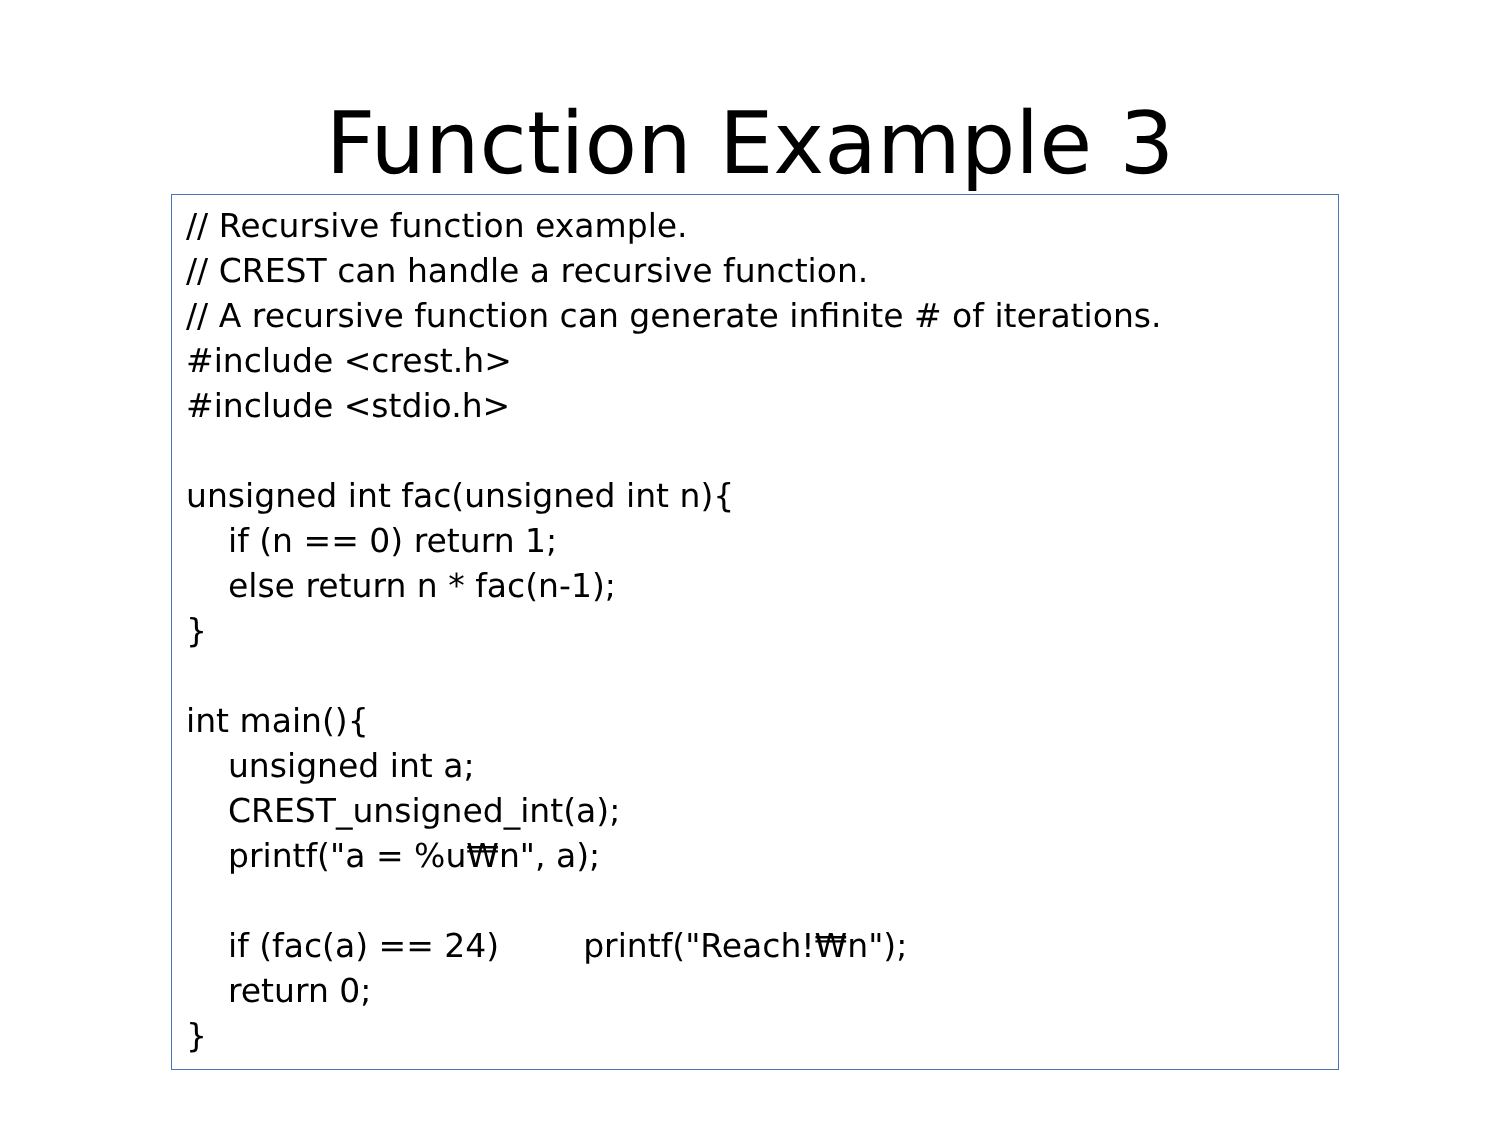Function Example 3
// Recursive function example.
// CREST can handle a recursive function.
// A recursive function can generate infinite # of iterations.
#include <crest.h>
#include <stdio.h>
unsigned int fac(unsigned int n){
if (n == 0) return 1;
else return n * fac(n-1);
}
int main(){
unsigned int a;
CREST_unsigned_int(a);
printf("a = %u₩n", a);
if (fac(a) == 24) printf("Reach!₩n");
return 0;
}